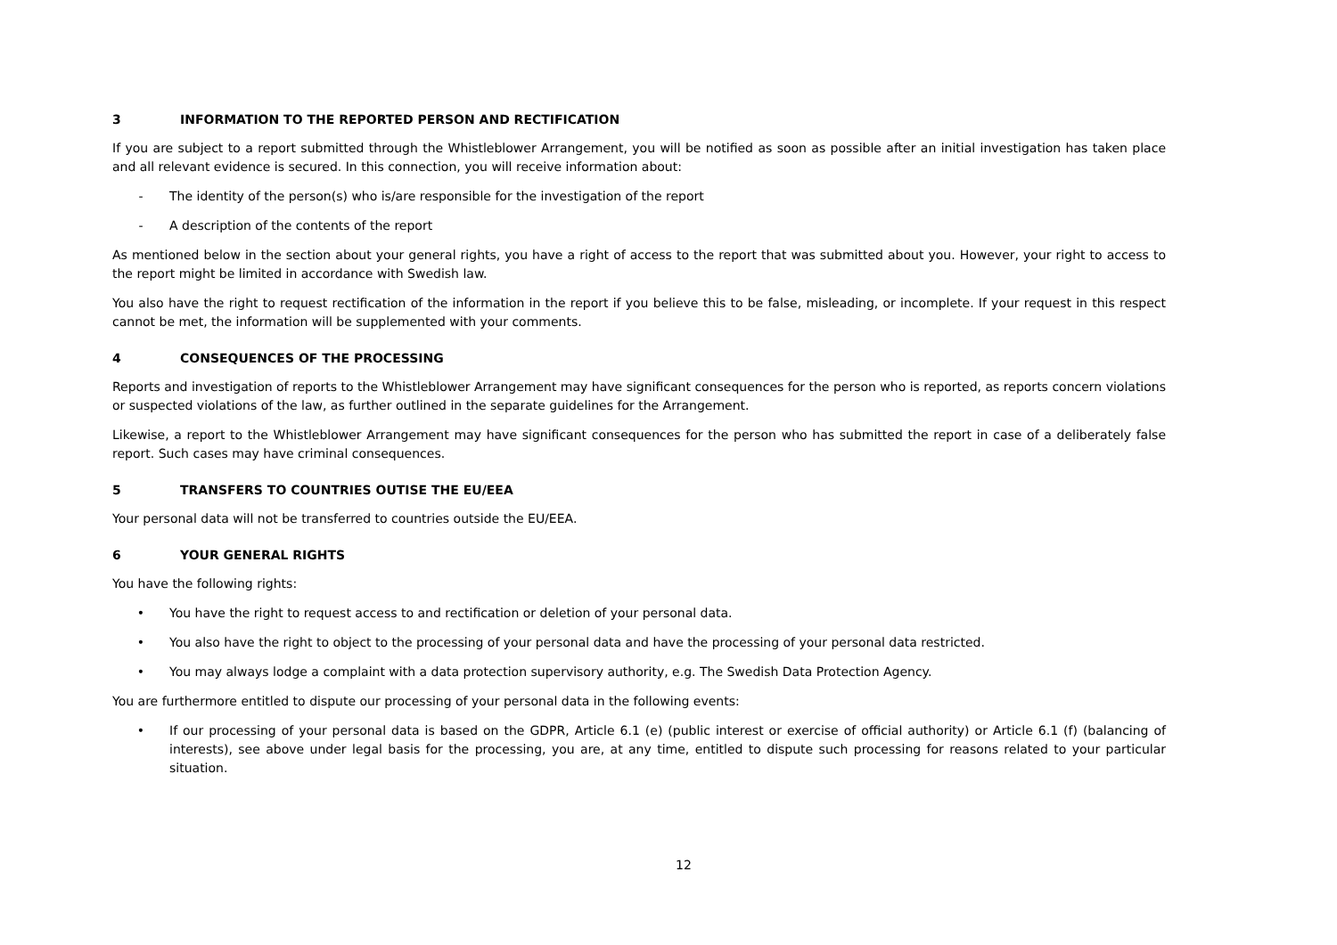3 INFORMATION TO THE REPORTED PERSON AND RECTIFICATION
If you are subject to a report submitted through the Whistleblower Arrangement, you will be notified as soon as possible after an initial investigation has taken place and all relevant evidence is secured. In this connection, you will receive information about:
- The identity of the person(s) who is/are responsible for the investigation of the report
- A description of the contents of the report
As mentioned below in the section about your general rights, you have a right of access to the report that was submitted about you. However, your right to access to the report might be limited in accordance with Swedish law.
You also have the right to request rectification of the information in the report if you believe this to be false, misleading, or incomplete. If your request in this respect cannot be met, the information will be supplemented with your comments.
4 CONSEQUENCES OF THE PROCESSING
Reports and investigation of reports to the Whistleblower Arrangement may have significant consequences for the person who is reported, as reports concern violations or suspected violations of the law, as further outlined in the separate guidelines for the Arrangement.
Likewise, a report to the Whistleblower Arrangement may have significant consequences for the person who has submitted the report in case of a deliberately false report. Such cases may have criminal consequences.
5 TRANSFERS TO COUNTRIES OUTISE THE EU/EEA
Your personal data will not be transferred to countries outside the EU/EEA.
6 YOUR GENERAL RIGHTS
You have the following rights:
• You have the right to request access to and rectification or deletion of your personal data.
• You also have the right to object to the processing of your personal data and have the processing of your personal data restricted.
• You may always lodge a complaint with a data protection supervisory authority, e.g. The Swedish Data Protection Agency.
You are furthermore entitled to dispute our processing of your personal data in the following events:
• If our processing of your personal data is based on the GDPR, Article 6.1 (e) (public interest or exercise of official authority) or Article 6.1 (f) (balancing of interests), see above under legal basis for the processing, you are, at any time, entitled to dispute such processing for reasons related to your particular situation.
12